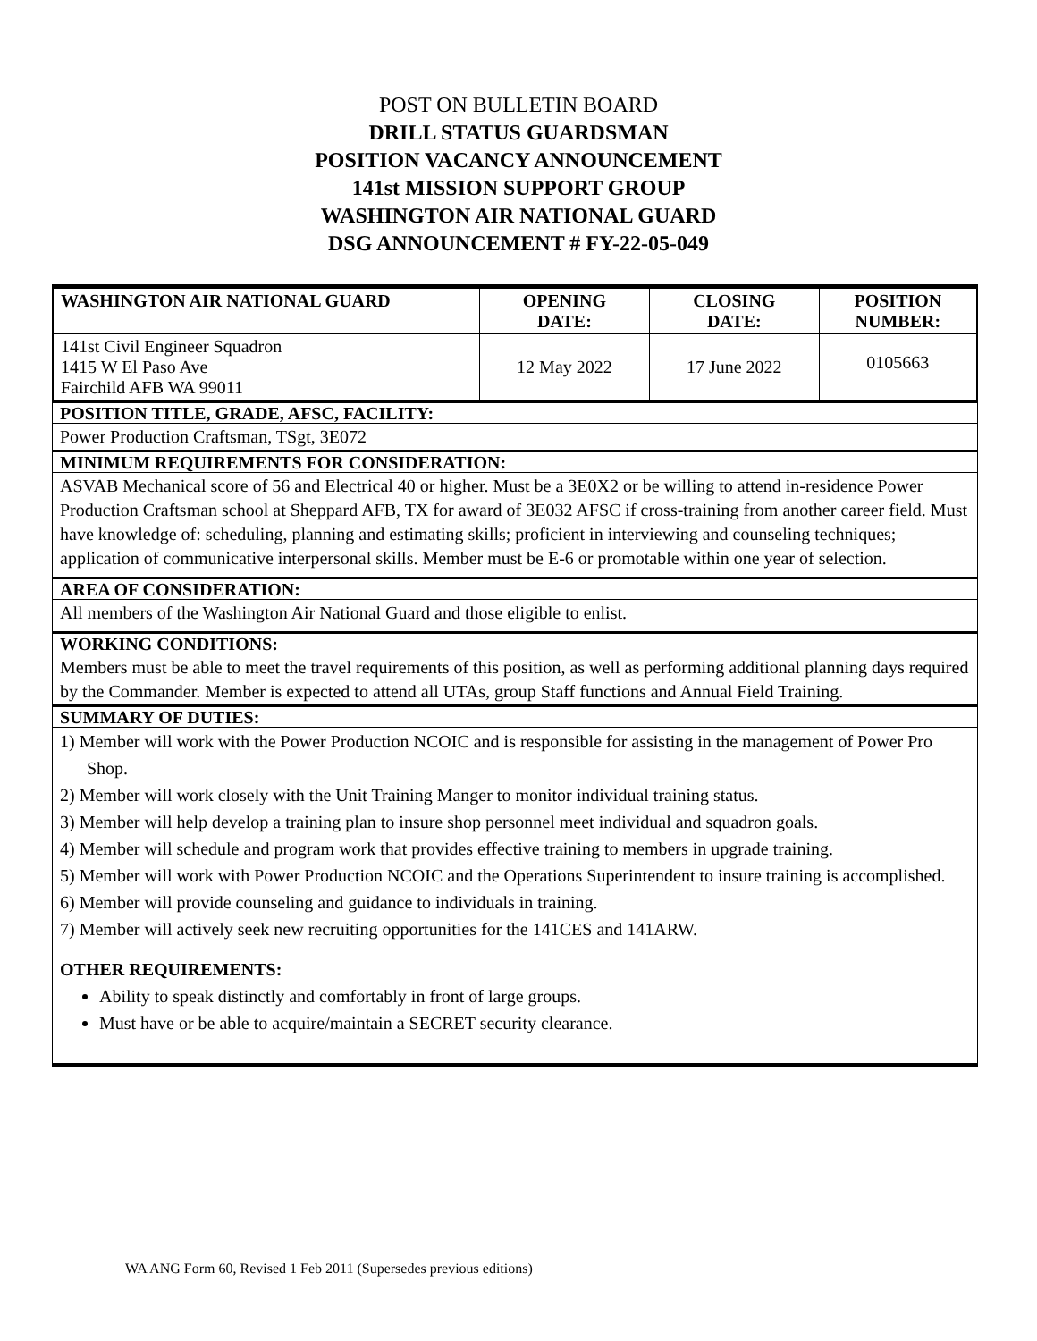POST ON BULLETIN BOARD
DRILL STATUS GUARDSMAN
POSITION VACANCY ANNOUNCEMENT
141st MISSION SUPPORT GROUP
WASHINGTON AIR NATIONAL GUARD
DSG ANNOUNCEMENT # FY-22-05-049
| WASHINGTON AIR NATIONAL GUARD | OPENING DATE: | CLOSING DATE: | POSITION NUMBER: |
| --- | --- | --- | --- |
| 141st Civil Engineer Squadron 1415 W El Paso Ave Fairchild AFB WA 99011 | 12 May 2022 | 17 June 2022 | 0105663 |
POSITION TITLE, GRADE, AFSC, FACILITY:
Power Production Craftsman, TSgt, 3E072
MINIMUM REQUIREMENTS FOR CONSIDERATION:
ASVAB Mechanical score of 56 and Electrical 40 or higher. Must be a 3E0X2 or be willing to attend in-residence Power Production Craftsman school at Sheppard AFB, TX for award of 3E032 AFSC if cross-training from another career field. Must have knowledge of: scheduling, planning and estimating skills; proficient in interviewing and counseling techniques; application of communicative interpersonal skills. Member must be E-6 or promotable within one year of selection.
AREA OF CONSIDERATION:
All members of the Washington Air National Guard and those eligible to enlist.
WORKING CONDITIONS:
Members must be able to meet the travel requirements of this position, as well as performing additional planning days required by the Commander. Member is expected to attend all UTAs, group Staff functions and Annual Field Training.
SUMMARY OF DUTIES:
1) Member will work with the Power Production NCOIC and is responsible for assisting in the management of Power Pro Shop.
2) Member will work closely with the Unit Training Manger to monitor individual training status.
3) Member will help develop a training plan to insure shop personnel meet individual and squadron goals.
4) Member will schedule and program work that provides effective training to members in upgrade training.
5) Member will work with Power Production NCOIC and the Operations Superintendent to insure training is accomplished.
6) Member will provide counseling and guidance to individuals in training.
7) Member will actively seek new recruiting opportunities for the 141CES and 141ARW.
OTHER REQUIREMENTS:
Ability to speak distinctly and comfortably in front of large groups.
Must have or be able to acquire/maintain a SECRET security clearance.
WA ANG Form 60, Revised 1 Feb 2011 (Supersedes previous editions)